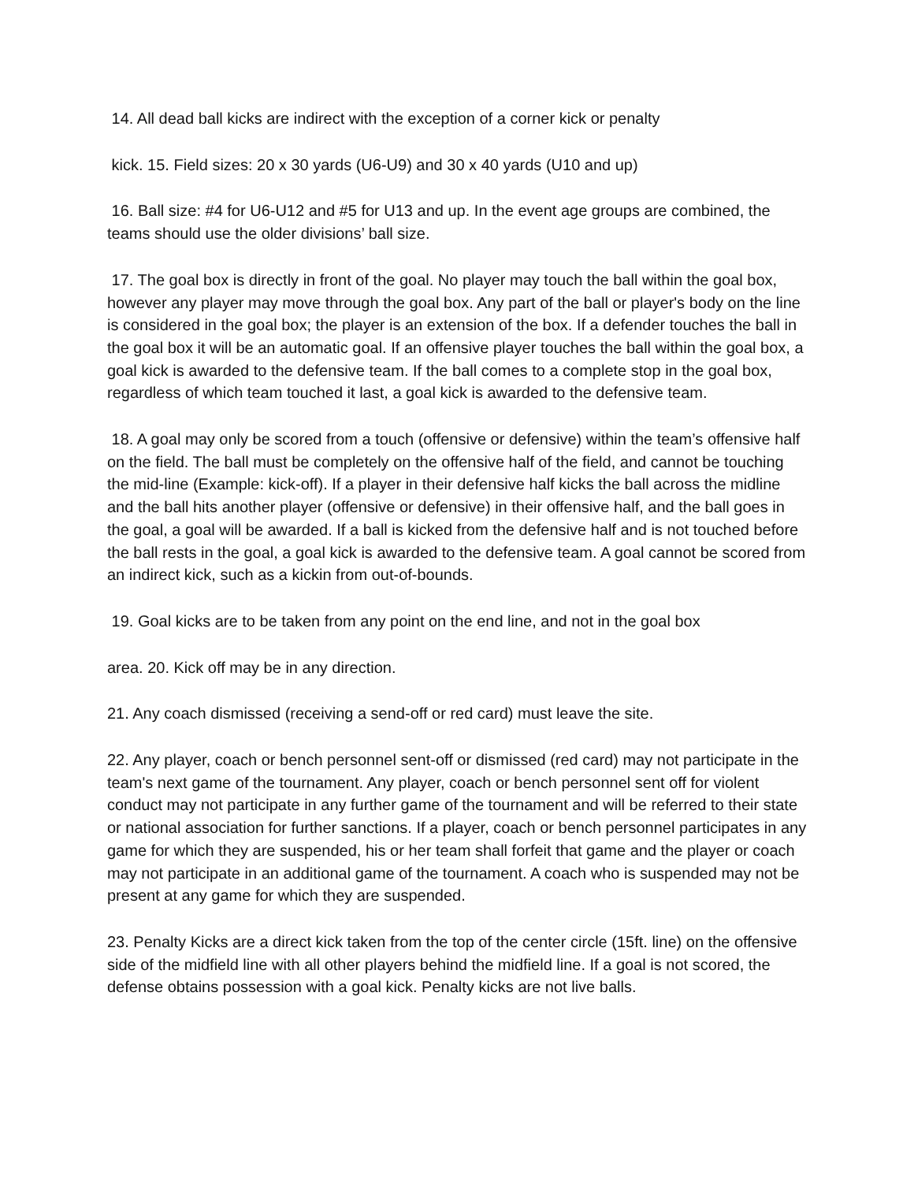14. All dead ball kicks are indirect with the exception of a corner kick or penalty
kick. 15. Field sizes: 20 x 30 yards (U6-U9) and 30 x 40 yards (U10 and up)
16. Ball size: #4 for U6-U12 and #5 for U13 and up. In the event age groups are combined, the teams should use the older divisions’ ball size.
17. The goal box is directly in front of the goal. No player may touch the ball within the goal box, however any player may move through the goal box. Any part of the ball or player's body on the line is considered in the goal box; the player is an extension of the box. If a defender touches the ball in the goal box it will be an automatic goal. If an offensive player touches the ball within the goal box, a goal kick is awarded to the defensive team. If the ball comes to a complete stop in the goal box, regardless of which team touched it last, a goal kick is awarded to the defensive team.
18. A goal may only be scored from a touch (offensive or defensive) within the team’s offensive half on the field. The ball must be completely on the offensive half of the field, and cannot be touching the mid-line (Example: kick-off). If a player in their defensive half kicks the ball across the midline and the ball hits another player (offensive or defensive) in their offensive half, and the ball goes in the goal, a goal will be awarded. If a ball is kicked from the defensive half and is not touched before the ball rests in the goal, a goal kick is awarded to the defensive team. A goal cannot be scored from an indirect kick, such as a kickin from out-of-bounds.
19. Goal kicks are to be taken from any point on the end line, and not in the goal box
area. 20. Kick off may be in any direction.
21. Any coach dismissed (receiving a send-off or red card) must leave the site.
22. Any player, coach or bench personnel sent-off or dismissed (red card) may not participate in the team's next game of the tournament. Any player, coach or bench personnel sent off for violent conduct may not participate in any further game of the tournament and will be referred to their state or national association for further sanctions. If a player, coach or bench personnel participates in any game for which they are suspended, his or her team shall forfeit that game and the player or coach may not participate in an additional game of the tournament. A coach who is suspended may not be present at any game for which they are suspended.
23. Penalty Kicks are a direct kick taken from the top of the center circle (15ft. line) on the offensive side of the midfield line with all other players behind the midfield line. If a goal is not scored, the defense obtains possession with a goal kick. Penalty kicks are not live balls.